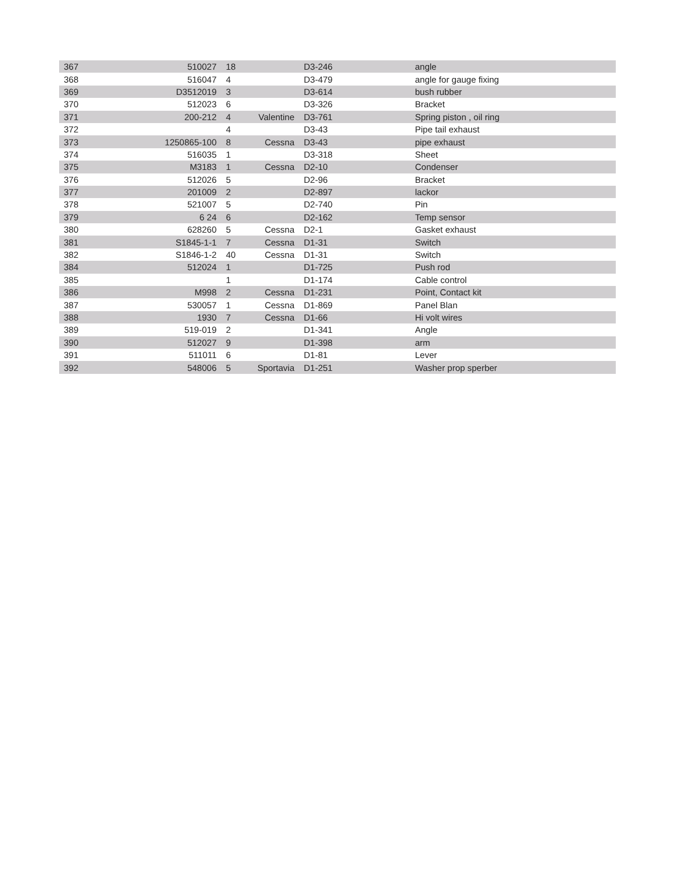| 367 | 510027 | 18 | | D3-246 | angle |
| 368 | 516047 | 4 | | D3-479 | angle for gauge fixing |
| 369 | D3512019 | 3 | | D3-614 | bush rubber |
| 370 | 512023 | 6 | | D3-326 | Bracket |
| 371 | 200-212 | 4 | Valentine | D3-761 | Spring piston , oil ring |
| 372 | | 4 | | D3-43 | Pipe tail exhaust |
| 373 | 1250865-100 | 8 | Cessna | D3-43 | pipe exhaust |
| 374 | 516035 | 1 | | D3-318 | Sheet |
| 375 | M3183 | 1 | Cessna | D2-10 | Condenser |
| 376 | 512026 | 5 | | D2-96 | Bracket |
| 377 | 201009 | 2 | | D2-897 | lackor |
| 378 | 521007 | 5 | | D2-740 | Pin |
| 379 | 6 24 | 6 | | D2-162 | Temp sensor |
| 380 | 628260 | 5 | Cessna | D2-1 | Gasket exhaust |
| 381 | S1845-1-1 | 7 | Cessna | D1-31 | Switch |
| 382 | S1846-1-2 | 40 | Cessna | D1-31 | Switch |
| 384 | 512024 | 1 | | D1-725 | Push rod |
| 385 | | 1 | | D1-174 | Cable control |
| 386 | M998 | 2 | Cessna | D1-231 | Point, Contact kit |
| 387 | 530057 | 1 | Cessna | D1-869 | Panel Blan |
| 388 | 1930 | 7 | Cessna | D1-66 | Hi volt wires |
| 389 | 519-019 | 2 | | D1-341 | Angle |
| 390 | 512027 | 9 | | D1-398 | arm |
| 391 | 511011 | 6 | | D1-81 | Lever |
| 392 | 548006 | 5 | Sportavia | D1-251 | Washer prop sperber |